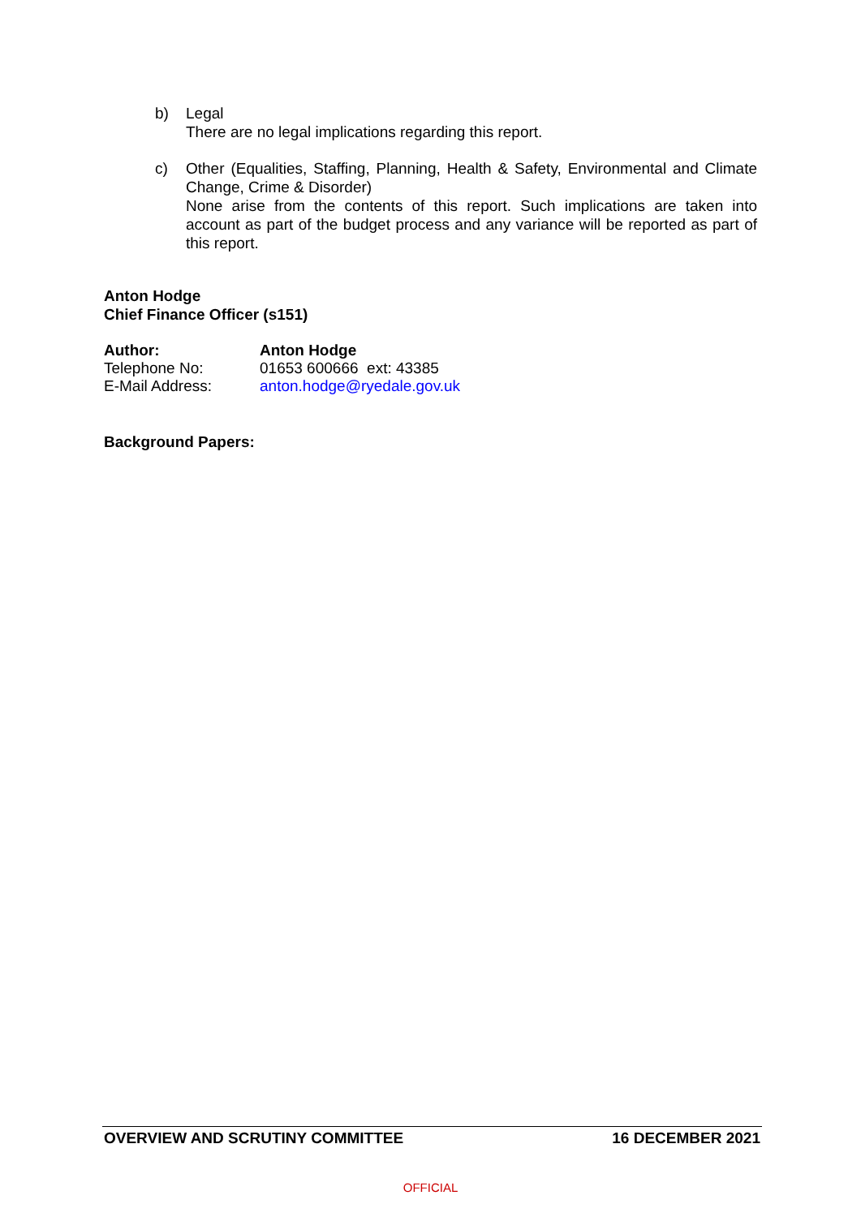b)
Legal
There are no legal implications regarding this report.
c)
Other (Equalities, Staffing, Planning, Health & Safety, Environmental and Climate Change, Crime & Disorder)
None arise from the contents of this report. Such implications are taken into account as part of the budget process and any variance will be reported as part of this report.
Anton Hodge
Chief Finance Officer (s151)
| Author: | Anton Hodge |
| Telephone No: | 01653 600666 ext: 43385 |
| E-Mail Address: | anton.hodge@ryedale.gov.uk |
Background Papers:
OVERVIEW AND SCRUTINY COMMITTEE 16 DECEMBER 2021
OFFICIAL